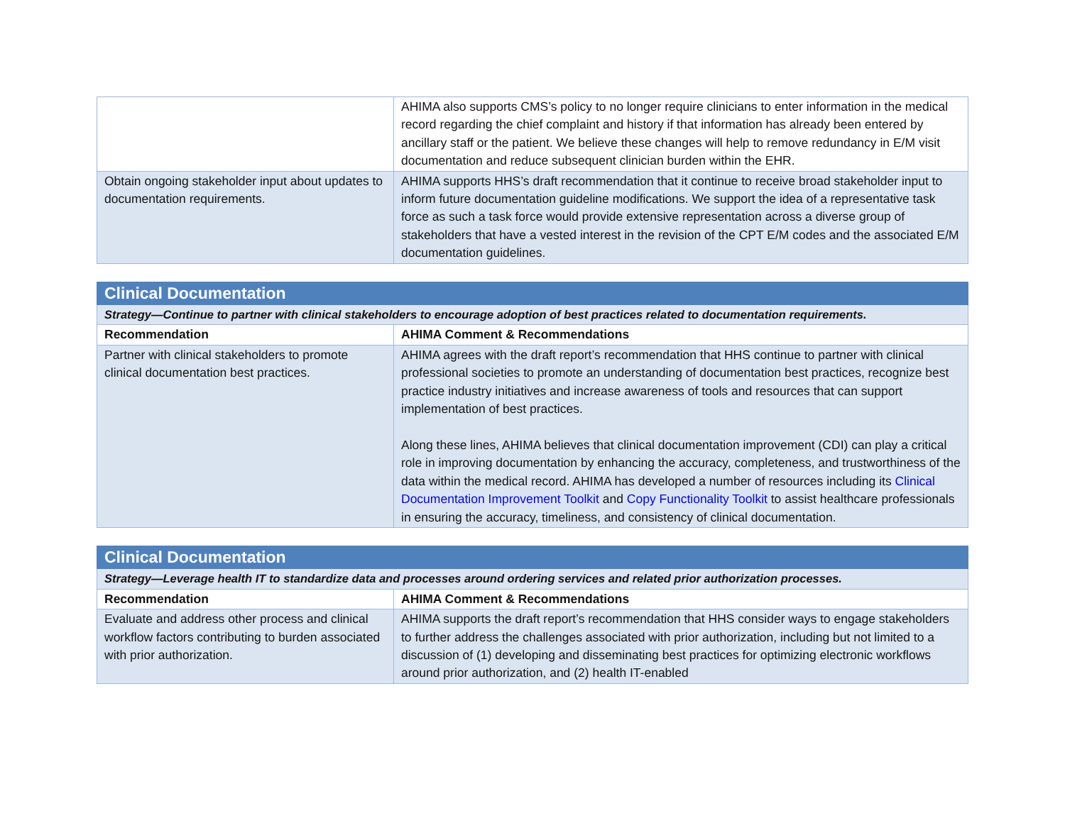| | AHIMA also supports CMS’s policy to no longer require clinicians to enter information in the medical record regarding the chief complaint and history if that information has already been entered by ancillary staff or the patient. We believe these changes will help to remove redundancy in E/M visit documentation and reduce subsequent clinician burden within the EHR. |
| Obtain ongoing stakeholder input about updates to documentation requirements. | AHIMA supports HHS’s draft recommendation that it continue to receive broad stakeholder input to inform future documentation guideline modifications. We support the idea of a representative task force as such a task force would provide extensive representation across a diverse group of stakeholders that have a vested interest in the revision of the CPT E/M codes and the associated E/M documentation guidelines. |
| Clinical Documentation | |
| Strategy—Continue to partner with clinical stakeholders to encourage adoption of best practices related to documentation requirements. | |
| Recommendation | AHIMA Comment & Recommendations |
| Partner with clinical stakeholders to promote clinical documentation best practices. | AHIMA agrees with the draft report’s recommendation that HHS continue to partner with clinical professional societies to promote an understanding of documentation best practices, recognize best practice industry initiatives and increase awareness of tools and resources that can support implementation of best practices. Along these lines, AHIMA believes that clinical documentation improvement (CDI) can play a critical role in improving documentation by enhancing the accuracy, completeness, and trustworthiness of the data within the medical record. AHIMA has developed a number of resources including its Clinical Documentation Improvement Toolkit and Copy Functionality Toolkit to assist healthcare professionals in ensuring the accuracy, timeliness, and consistency of clinical documentation. |
| Clinical Documentation | |
| Strategy—Leverage health IT to standardize data and processes around ordering services and related prior authorization processes. | |
| Recommendation | AHIMA Comment & Recommendations |
| Evaluate and address other process and clinical workflow factors contributing to burden associated with prior authorization. | AHIMA supports the draft report’s recommendation that HHS consider ways to engage stakeholders to further address the challenges associated with prior authorization, including but not limited to a discussion of (1) developing and disseminating best practices for optimizing electronic workflows around prior authorization, and (2) health IT-enabled |